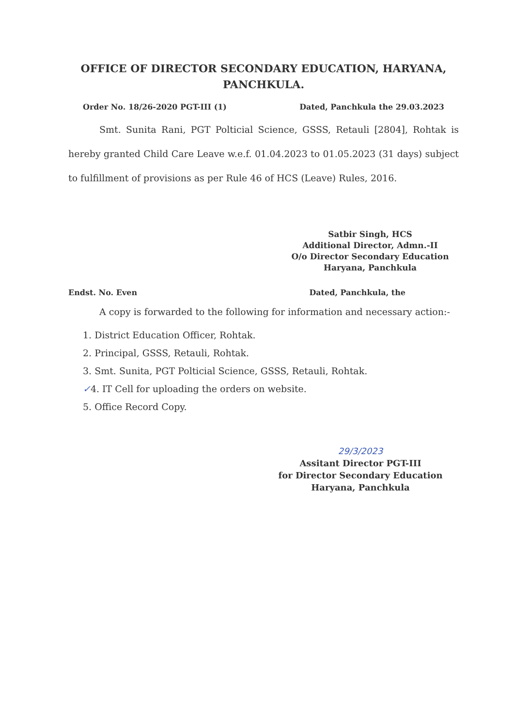OFFICE OF DIRECTOR SECONDARY EDUCATION, HARYANA, PANCHKULA.
Order No. 18/26-2020 PGT-III (1) Dated, Panchkula the 29.03.2023
Smt. Sunita Rani, PGT Polticial Science, GSSS, Retauli [2804], Rohtak is hereby granted Child Care Leave w.e.f. 01.04.2023 to 01.05.2023 (31 days) subject to fulfillment of provisions as per Rule 46 of HCS (Leave) Rules, 2016.
Satbir Singh, HCS
Additional Director, Admn.-II
O/o Director Secondary Education
Haryana, Panchkula
Endst. No. Even Dated, Panchkula, the
A copy is forwarded to the following for information and necessary action:-
1. District Education Officer, Rohtak.
2. Principal, GSSS, Retauli, Rohtak.
3. Smt. Sunita, PGT Polticial Science, GSSS, Retauli, Rohtak.
✓4. IT Cell for uploading the orders on website.
5. Office Record Copy.
29/3/2023
Assitant Director PGT-III
for Director Secondary Education
Haryana, Panchkula